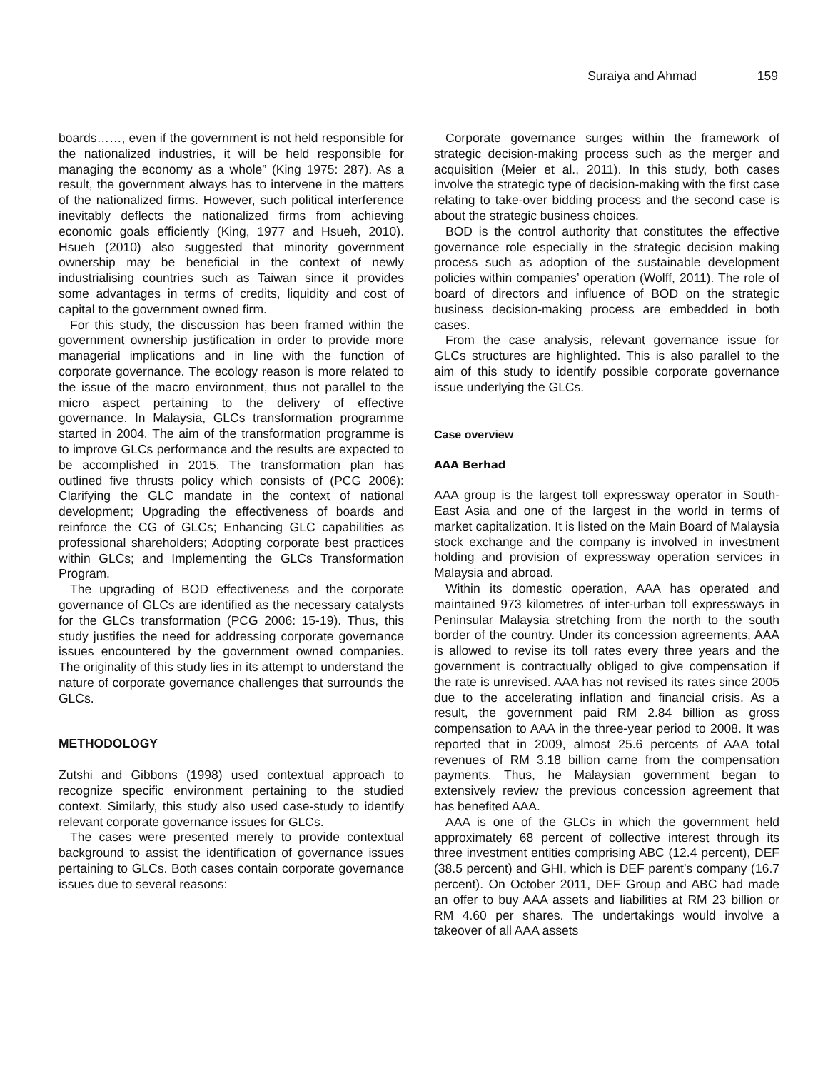Suraiya and Ahmad 159
boards……, even if the government is not held responsible for the nationalized industries, it will be held responsible for managing the economy as a whole” (King 1975: 287). As a result, the government always has to intervene in the matters of the nationalized firms. However, such political interference inevitably deflects the nationalized firms from achieving economic goals efficiently (King, 1977 and Hsueh, 2010). Hsueh (2010) also suggested that minority government ownership may be beneficial in the context of newly industrialising countries such as Taiwan since it provides some advantages in terms of credits, liquidity and cost of capital to the government owned firm.
For this study, the discussion has been framed within the government ownership justification in order to provide more managerial implications and in line with the function of corporate governance. The ecology reason is more related to the issue of the macro environment, thus not parallel to the micro aspect pertaining to the delivery of effective governance. In Malaysia, GLCs transformation programme started in 2004. The aim of the transformation programme is to improve GLCs performance and the results are expected to be accomplished in 2015. The transformation plan has outlined five thrusts policy which consists of (PCG 2006): Clarifying the GLC mandate in the context of national development; Upgrading the effectiveness of boards and reinforce the CG of GLCs; Enhancing GLC capabilities as professional shareholders; Adopting corporate best practices within GLCs; and Implementing the GLCs Transformation Program.
The upgrading of BOD effectiveness and the corporate governance of GLCs are identified as the necessary catalysts for the GLCs transformation (PCG 2006: 15-19). Thus, this study justifies the need for addressing corporate governance issues encountered by the government owned companies. The originality of this study lies in its attempt to understand the nature of corporate governance challenges that surrounds the GLCs.
METHODOLOGY
Zutshi and Gibbons (1998) used contextual approach to recognize specific environment pertaining to the studied context. Similarly, this study also used case-study to identify relevant corporate governance issues for GLCs.
The cases were presented merely to provide contextual background to assist the identification of governance issues pertaining to GLCs. Both cases contain corporate governance issues due to several reasons:
Corporate governance surges within the framework of strategic decision-making process such as the merger and acquisition (Meier et al., 2011). In this study, both cases involve the strategic type of decision-making with the first case relating to take-over bidding process and the second case is about the strategic business choices.
BOD is the control authority that constitutes the effective governance role especially in the strategic decision making process such as adoption of the sustainable development policies within companies’ operation (Wolff, 2011). The role of board of directors and influence of BOD on the strategic business decision-making process are embedded in both cases.
From the case analysis, relevant governance issue for GLCs structures are highlighted. This is also parallel to the aim of this study to identify possible corporate governance issue underlying the GLCs.
Case overview
AAA Berhad
AAA group is the largest toll expressway operator in South-East Asia and one of the largest in the world in terms of market capitalization. It is listed on the Main Board of Malaysia stock exchange and the company is involved in investment holding and provision of expressway operation services in Malaysia and abroad.
Within its domestic operation, AAA has operated and maintained 973 kilometres of inter-urban toll expressways in Peninsular Malaysia stretching from the north to the south border of the country. Under its concession agreements, AAA is allowed to revise its toll rates every three years and the government is contractually obliged to give compensation if the rate is unrevised. AAA has not revised its rates since 2005 due to the accelerating inflation and financial crisis. As a result, the government paid RM 2.84 billion as gross compensation to AAA in the three-year period to 2008. It was reported that in 2009, almost 25.6 percents of AAA total revenues of RM 3.18 billion came from the compensation payments. Thus, he Malaysian government began to extensively review the previous concession agreement that has benefited AAA.
AAA is one of the GLCs in which the government held approximately 68 percent of collective interest through its three investment entities comprising ABC (12.4 percent), DEF (38.5 percent) and GHI, which is DEF parent’s company (16.7 percent). On October 2011, DEF Group and ABC had made an offer to buy AAA assets and liabilities at RM 23 billion or RM 4.60 per shares. The undertakings would involve a takeover of all AAA assets